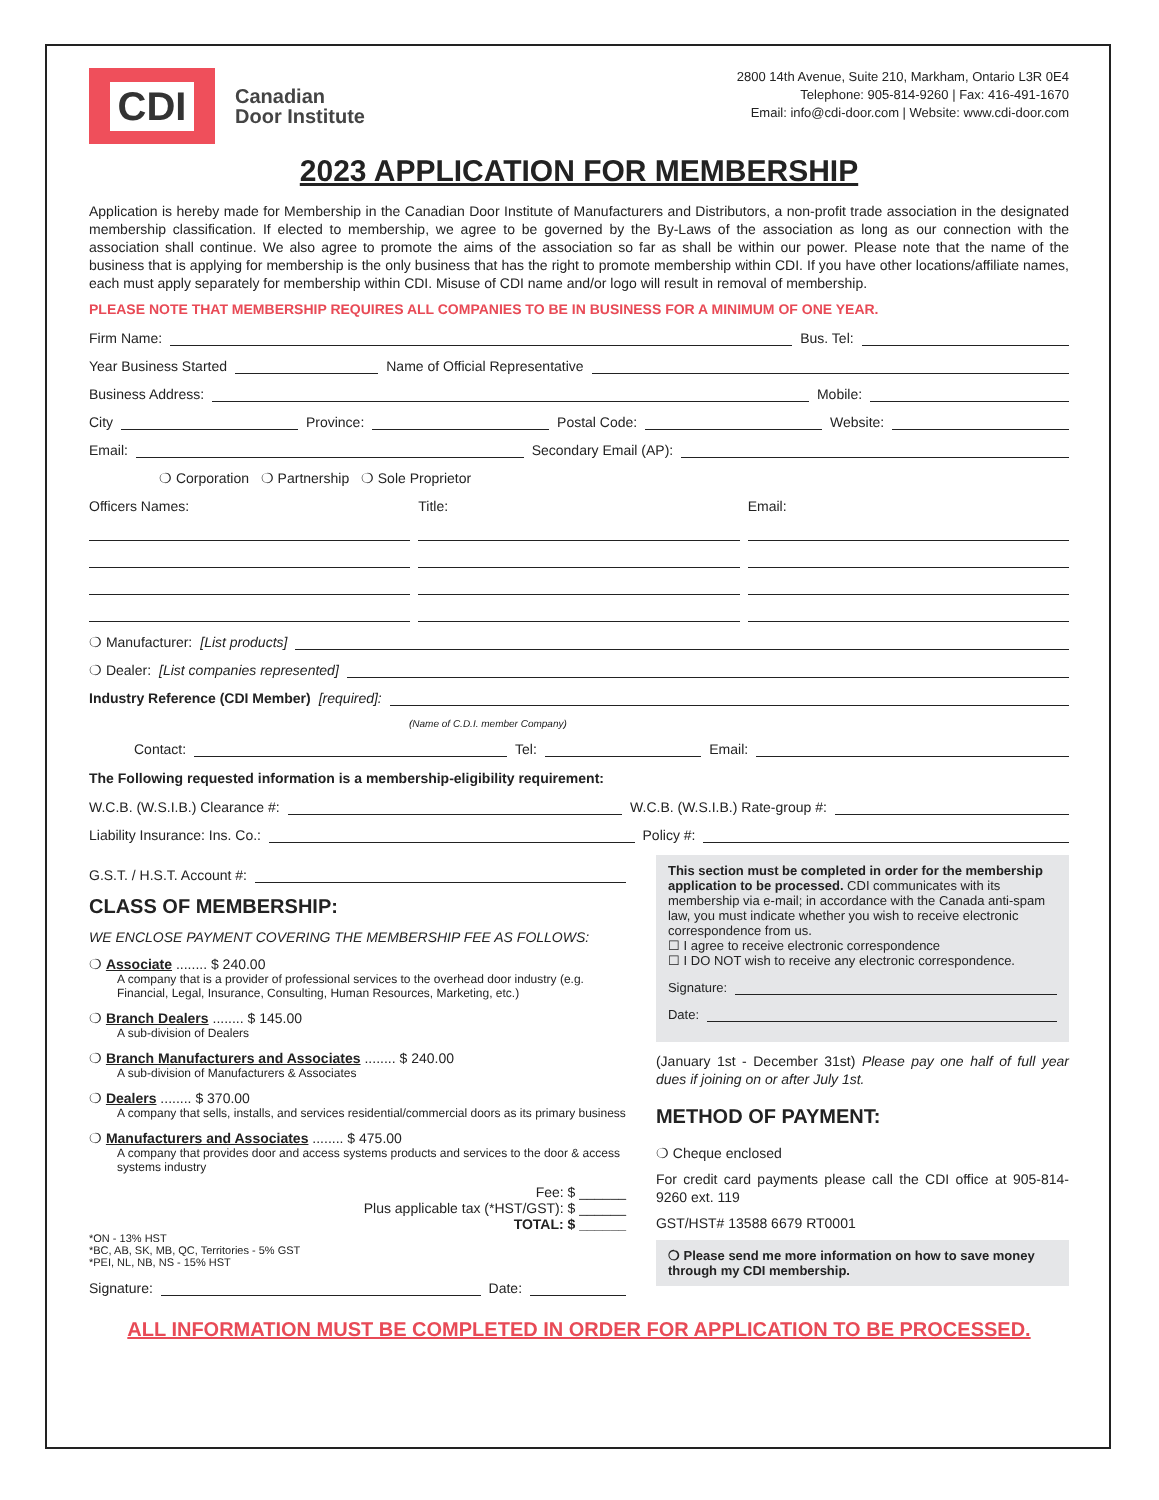CDI
Canadian
Door Institute
2800 14th Avenue, Suite 210, Markham, Ontario L3R 0E4
Telephone: 905-814-9260 | Fax: 416-491-1670
Email: info@cdi-door.com | Website: www.cdi-door.com
2023 APPLICATION FOR MEMBERSHIP
Application is hereby made for Membership in the Canadian Door Institute of Manufacturers and Distributors, a non-profit trade association in the designated membership classification. If elected to membership, we agree to be governed by the By-Laws of the association as long as our connection with the association shall continue. We also agree to promote the aims of the association so far as shall be within our power. Please note that the name of the business that is applying for membership is the only business that has the right to promote membership within CDI. If you have other locations/affiliate names, each must apply separately for membership within CDI. Misuse of CDI name and/or logo will result in removal of membership.
PLEASE NOTE THAT MEMBERSHIP REQUIRES ALL COMPANIES TO BE IN BUSINESS FOR A MINIMUM OF ONE YEAR.
Firm Name:
Bus. Tel:
Year Business Started
Name of Official Representative
Business Address:
Mobile:
City
Province:
Postal Code:
Website:
Email:
Secondary Email (AP):
❍ Corporation ❍ Partnership ❍ Sole Proprietor
Officers Names: Title: Email:
❍ Manufacturer: [List products]
❍ Dealer: [List companies represented]
Industry Reference (CDI Member) [required]:
(Name of C.D.I. member Company)
Contact:
Tel:
Email:
The Following requested information is a membership-eligibility requirement:
W.C.B. (W.S.I.B.) Clearance #:
W.C.B. (W.S.I.B.) Rate-group #:
Liability Insurance: Ins. Co.:
Policy #:
G.S.T. / H.S.T. Account #:
CLASS OF MEMBERSHIP:
WE ENCLOSE PAYMENT COVERING THE MEMBERSHIP FEE AS FOLLOWS:
❍ Associate ........ $ 240.00
A company that is a provider of professional services to the overhead door industry (e.g. Financial, Legal, Insurance, Consulting, Human Resources, Marketing, etc.)
❍ Branch Dealers ........ $ 145.00
A sub-division of Dealers
❍ Branch Manufacturers and Associates ........ $ 240.00
A sub-division of Manufacturers & Associates
❍ Dealers ........ $ 370.00
A company that sells, installs, and services residential/commercial doors as its primary business
❍ Manufacturers and Associates ........ $ 475.00
A company that provides door and access systems products and services to the door & access systems industry
Fee: $ ______
Plus applicable tax (*HST/GST): $ ______
TOTAL: $ ______
*ON - 13% HST
*BC, AB, SK, MB, QC, Territories - 5% GST
*PEI, NL, NB, NS - 15% HST
Signature:
Date:
This section must be completed in order for the membership application to be processed. CDI communicates with its membership via e-mail; in accordance with the Canada anti-spam law, you must indicate whether you wish to receive electronic correspondence from us.
☐ I agree to receive electronic correspondence
☐ I DO NOT wish to receive any electronic correspondence.
Signature:
Date:
(January 1st - December 31st) Please pay one half of full year dues if joining on or after July 1st.
METHOD OF PAYMENT:
❍ Cheque enclosed
For credit card payments please call the CDI office at 905-814-9260 ext. 119
GST/HST# 13588 6679 RT0001
❍ Please send me more information on how to save money through my CDI membership.
ALL INFORMATION MUST BE COMPLETED IN ORDER FOR APPLICATION TO BE PROCESSED.